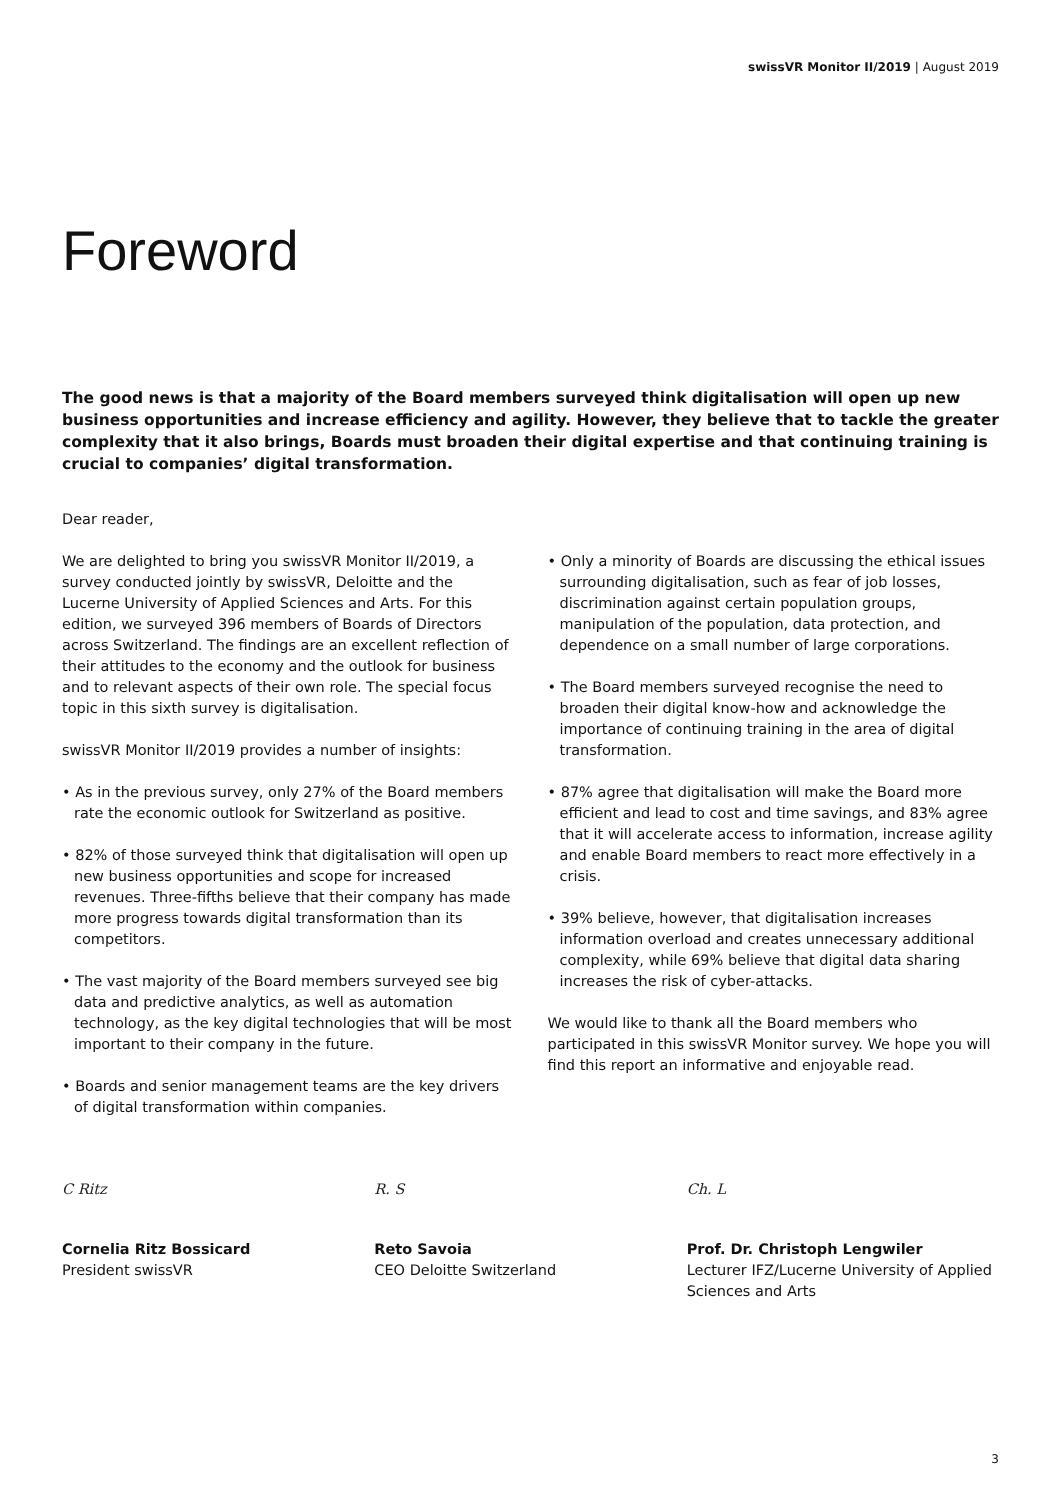swissVR Monitor II/2019 | August 2019
Foreword
The good news is that a majority of the Board members surveyed think digitalisation will open up new business opportunities and increase efficiency and agility. However, they believe that to tackle the greater complexity that it also brings, Boards must broaden their digital expertise and that continuing training is crucial to companies’ digital transformation.
Dear reader,
We are delighted to bring you swissVR Monitor II/2019, a survey conducted jointly by swissVR, Deloitte and the Lucerne University of Applied Sciences and Arts. For this edition, we surveyed 396 members of Boards of Directors across Switzerland. The findings are an excellent reflection of their attitudes to the economy and the outlook for business and to relevant aspects of their own role. The special focus topic in this sixth survey is digitalisation.
swissVR Monitor II/2019 provides a number of insights:
• As in the previous survey, only 27% of the Board members rate the economic outlook for Switzerland as positive.
• 82% of those surveyed think that digitalisation will open up new business opportunities and scope for increased revenues. Three-fifths believe that their company has made more progress towards digital transformation than its competitors.
• The vast majority of the Board members surveyed see big data and predictive analytics, as well as automation technology, as the key digital technologies that will be most important to their company in the future.
• Boards and senior management teams are the key drivers of digital transformation within companies.
• Only a minority of Boards are discussing the ethical issues surrounding digitalisation, such as fear of job losses, discrimination against certain population groups, manipulation of the population, data protection, and dependence on a small number of large corporations.
• The Board members surveyed recognise the need to broaden their digital know-how and acknowledge the importance of continuing training in the area of digital transformation.
• 87% agree that digitalisation will make the Board more efficient and lead to cost and time savings, and 83% agree that it will accelerate access to information, increase agility and enable Board members to react more effectively in a crisis.
• 39% believe, however, that digitalisation increases information overload and creates unnecessary additional complexity, while 69% believe that digital data sharing increases the risk of cyber-attacks.
We would like to thank all the Board members who participated in this swissVR Monitor survey. We hope you will find this report an informative and enjoyable read.
C Ritz
Cornelia Ritz Bossicard
President swissVR
R. S
Reto Savoia
CEO Deloitte Switzerland
Ch. L
Prof. Dr. Christoph Lengwiler
Lecturer IFZ/Lucerne University of Applied Sciences and Arts
3